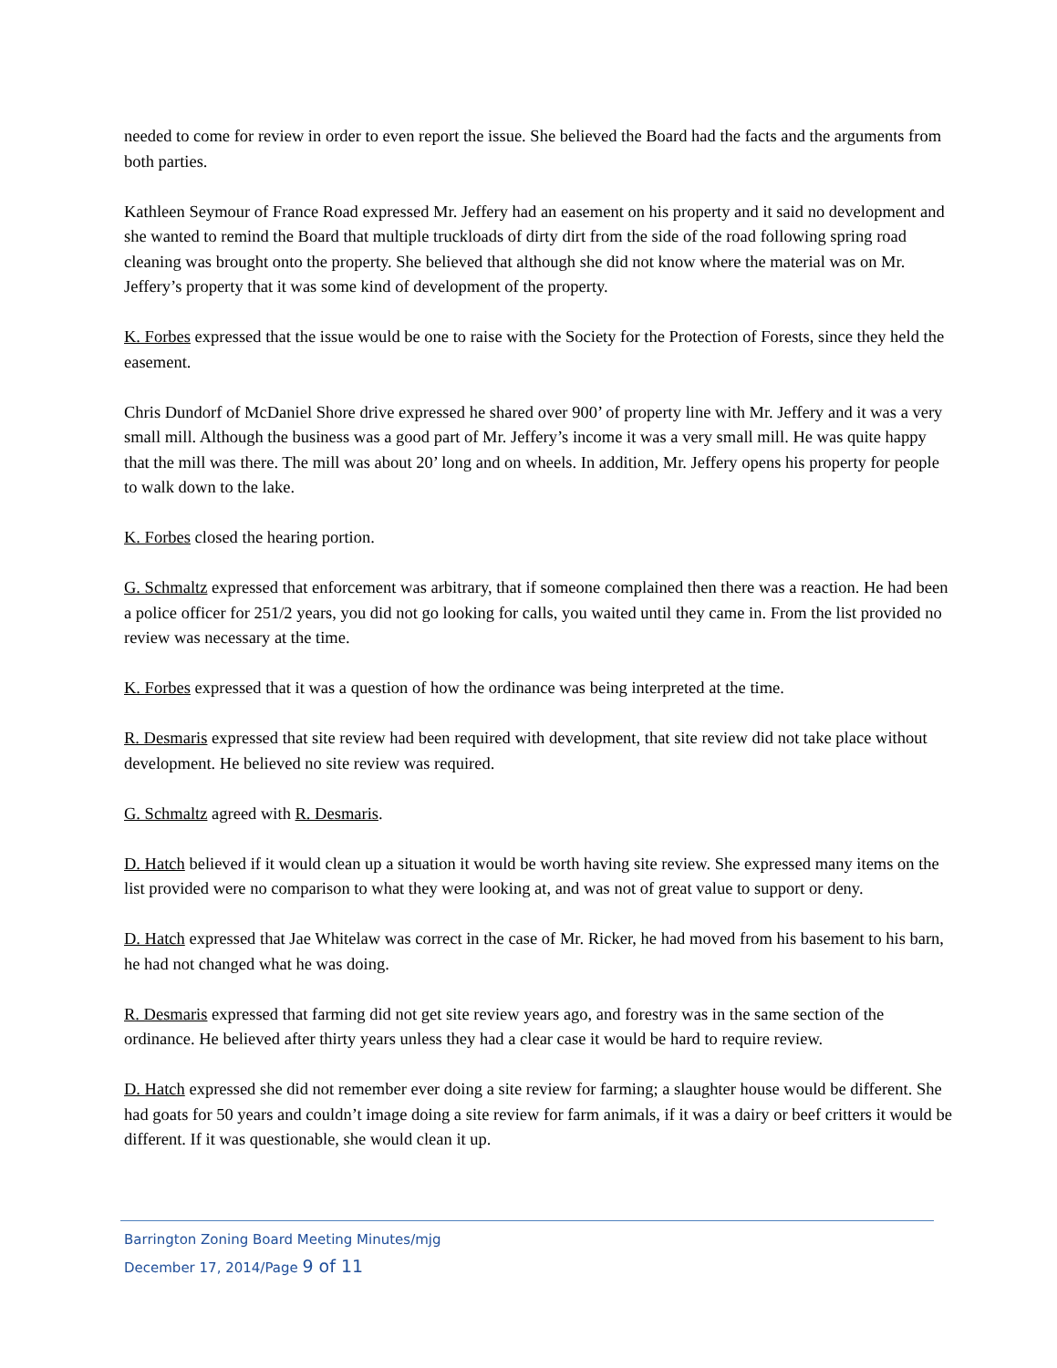needed to come for review in order to even report the issue. She believed the Board had the facts and the arguments from both parties.
Kathleen Seymour of France Road expressed Mr. Jeffery had an easement on his property and it said no development and she wanted to remind the Board that multiple truckloads of dirty dirt from the side of the road following spring road cleaning was brought onto the property. She believed that although she did not know where the material was on Mr. Jeffery’s property that it was some kind of development of the property.
K. Forbes expressed that the issue would be one to raise with the Society for the Protection of Forests, since they held the easement.
Chris Dundorf of McDaniel Shore drive expressed he shared over 900’ of property line with Mr. Jeffery and it was a very small mill. Although the business was a good part of Mr. Jeffery’s income it was a very small mill. He was quite happy that the mill was there. The mill was about 20’ long and on wheels. In addition, Mr. Jeffery opens his property for people to walk down to the lake.
K. Forbes closed the hearing portion.
G. Schmaltz expressed that enforcement was arbitrary, that if someone complained then there was a reaction. He had been a police officer for 251/2 years, you did not go looking for calls, you waited until they came in. From the list provided no review was necessary at the time.
K. Forbes expressed that it was a question of how the ordinance was being interpreted at the time.
R. Desmaris expressed that site review had been required with development, that site review did not take place without development. He believed no site review was required.
G. Schmaltz agreed with R. Desmaris.
D. Hatch believed if it would clean up a situation it would be worth having site review. She expressed many items on the list provided were no comparison to what they were looking at, and was not of great value to support or deny.
D. Hatch expressed that Jae Whitelaw was correct in the case of Mr. Ricker, he had moved from his basement to his barn, he had not changed what he was doing.
R. Desmaris expressed that farming did not get site review years ago, and forestry was in the same section of the ordinance. He believed after thirty years unless they had a clear case it would be hard to require review.
D. Hatch expressed she did not remember ever doing a site review for farming; a slaughter house would be different. She had goats for 50 years and couldn’t image doing a site review for farm animals, if it was a dairy or beef critters it would be different. If it was questionable, she would clean it up.
Barrington Zoning Board Meeting Minutes/mjg
December 17, 2014/Page 9 of 11